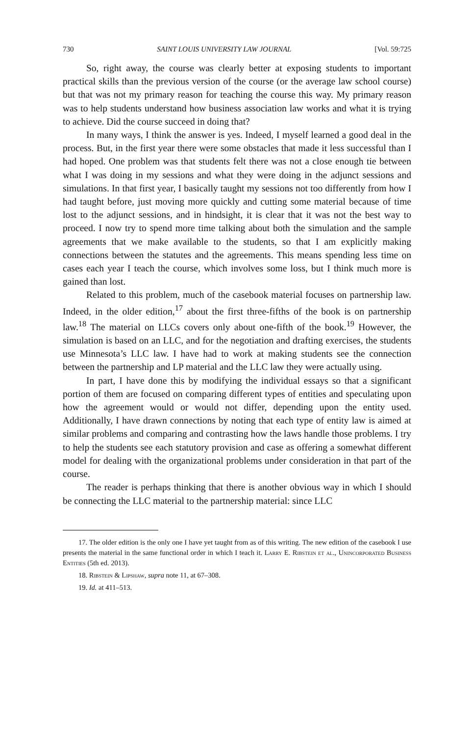730 SAINT LOUIS UNIVERSITY LAW JOURNAL [Vol. 59:725
So, right away, the course was clearly better at exposing students to important practical skills than the previous version of the course (or the average law school course) but that was not my primary reason for teaching the course this way. My primary reason was to help students understand how business association law works and what it is trying to achieve. Did the course succeed in doing that?
In many ways, I think the answer is yes. Indeed, I myself learned a good deal in the process. But, in the first year there were some obstacles that made it less successful than I had hoped. One problem was that students felt there was not a close enough tie between what I was doing in my sessions and what they were doing in the adjunct sessions and simulations. In that first year, I basically taught my sessions not too differently from how I had taught before, just moving more quickly and cutting some material because of time lost to the adjunct sessions, and in hindsight, it is clear that it was not the best way to proceed. I now try to spend more time talking about both the simulation and the sample agreements that we make available to the students, so that I am explicitly making connections between the statutes and the agreements. This means spending less time on cases each year I teach the course, which involves some loss, but I think much more is gained than lost.
Related to this problem, much of the casebook material focuses on partnership law. Indeed, in the older edition,<sup>17</sup> about the first three-fifths of the book is on partnership law.<sup>18</sup> The material on LLCs covers only about one-fifth of the book.<sup>19</sup> However, the simulation is based on an LLC, and for the negotiation and drafting exercises, the students use Minnesota’s LLC law. I have had to work at making students see the connection between the partnership and LP material and the LLC law they were actually using.
In part, I have done this by modifying the individual essays so that a significant portion of them are focused on comparing different types of entities and speculating upon how the agreement would or would not differ, depending upon the entity used. Additionally, I have drawn connections by noting that each type of entity law is aimed at similar problems and comparing and contrasting how the laws handle those problems. I try to help the students see each statutory provision and case as offering a somewhat different model for dealing with the organizational problems under consideration in that part of the course.
The reader is perhaps thinking that there is another obvious way in which I should be connecting the LLC material to the partnership material: since LLC
17. The older edition is the only one I have yet taught from as of this writing. The new edition of the casebook I use presents the material in the same functional order in which I teach it. Larry E. Ribstein et al., Unincorporated Business Entities (5th ed. 2013).
18. Ribstein & Lipshaw, supra note 11, at 67–308.
19. Id. at 411–513.